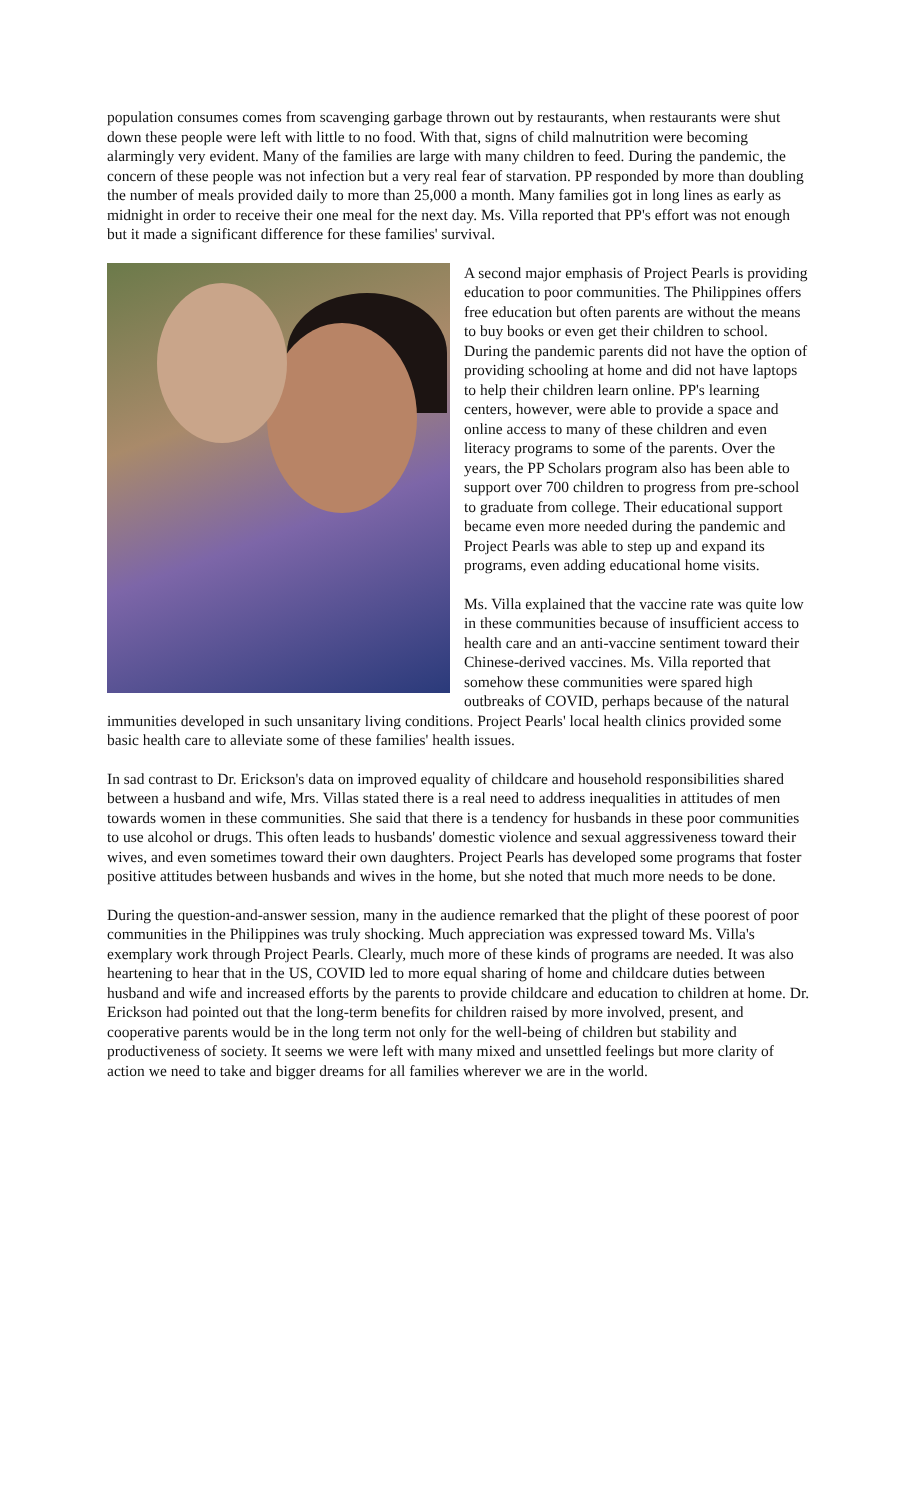population consumes comes from scavenging garbage thrown out by restaurants, when restaurants were shut down these people were left with little to no food. With that, signs of child malnutrition were becoming alarmingly very evident. Many of the families are large with many children to feed. During the pandemic, the concern of these people was not infection but a very real fear of starvation. PP responded by more than doubling the number of meals provided daily to more than 25,000 a month. Many families got in long lines as early as midnight in order to receive their one meal for the next day. Ms. Villa reported that PP's effort was not enough but it made a significant difference for these families' survival.
A second major emphasis of Project Pearls is providing education to poor communities. The Philippines offers free education but often parents are without the means to buy books or even get their children to school. During the pandemic parents did not have the option of providing schooling at home and did not have laptops to help their children learn online. PP's learning centers, however, were able to provide a space and online access to many of these children and even literacy programs to some of the parents. Over the years, the PP Scholars program also has been able to support over 700 children to progress from pre-school to graduate from college. Their educational support became even more needed during the pandemic and Project Pearls was able to step up and expand its programs, even adding educational home visits.
Ms. Villa explained that the vaccine rate was quite low in these communities because of insufficient access to health care and an anti-vaccine sentiment toward their Chinese-derived vaccines. Ms. Villa reported that somehow these communities were spared high outbreaks of COVID, perhaps because of the natural immunities developed in such unsanitary living conditions. Project Pearls' local health clinics provided some basic health care to alleviate some of these families' health issues.
In sad contrast to Dr. Erickson's data on improved equality of childcare and household responsibilities shared between a husband and wife, Mrs. Villas stated there is a real need to address inequalities in attitudes of men towards women in these communities. She said that there is a tendency for husbands in these poor communities to use alcohol or drugs. This often leads to husbands' domestic violence and sexual aggressiveness toward their wives, and even sometimes toward their own daughters. Project Pearls has developed some programs that foster positive attitudes between husbands and wives in the home, but she noted that much more needs to be done.
During the question-and-answer session, many in the audience remarked that the plight of these poorest of poor communities in the Philippines was truly shocking. Much appreciation was expressed toward Ms. Villa's exemplary work through Project Pearls. Clearly, much more of these kinds of programs are needed. It was also heartening to hear that in the US, COVID led to more equal sharing of home and childcare duties between husband and wife and increased efforts by the parents to provide childcare and education to children at home. Dr. Erickson had pointed out that the long-term benefits for children raised by more involved, present, and cooperative parents would be in the long term not only for the well-being of children but stability and productiveness of society. It seems we were left with many mixed and unsettled feelings but more clarity of action we need to take and bigger dreams for all families wherever we are in the world.